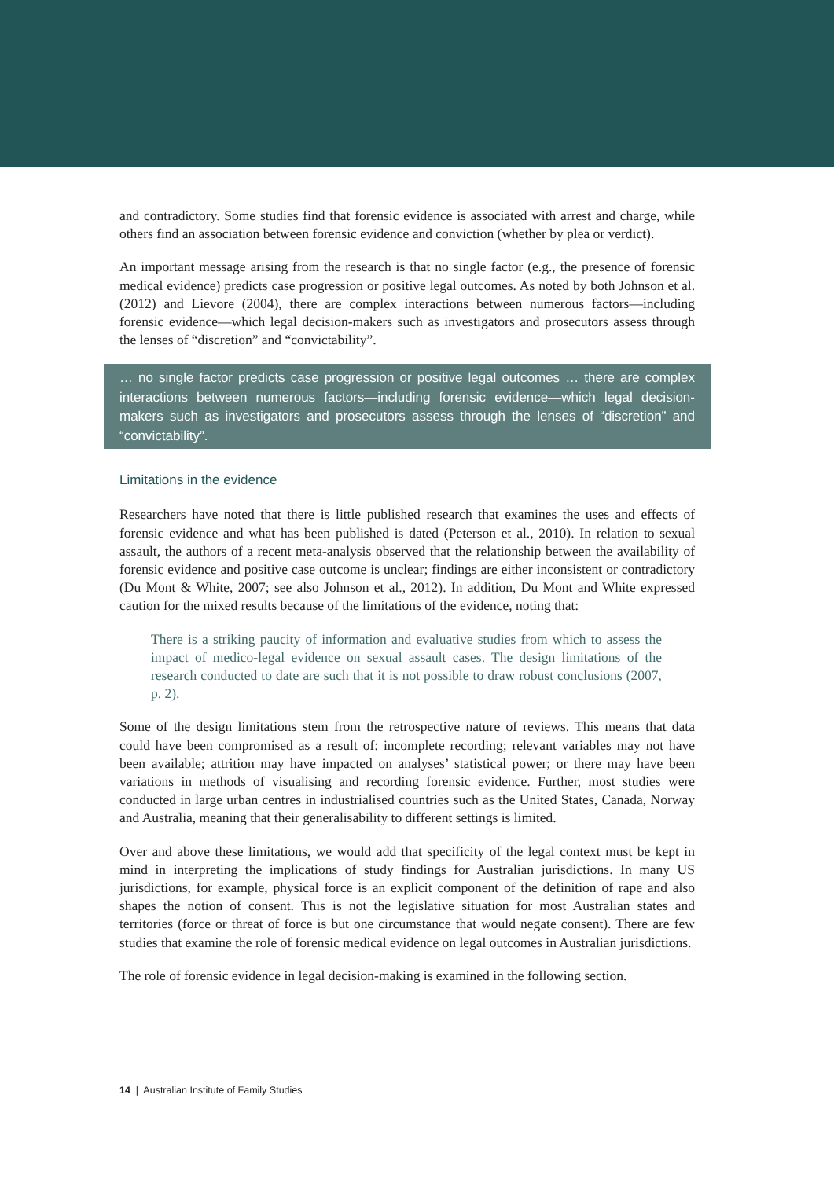and contradictory. Some studies find that forensic evidence is associated with arrest and charge, while others find an association between forensic evidence and conviction (whether by plea or verdict).
An important message arising from the research is that no single factor (e.g., the presence of forensic medical evidence) predicts case progression or positive legal outcomes. As noted by both Johnson et al. (2012) and Lievore (2004), there are complex interactions between numerous factors—including forensic evidence—which legal decision-makers such as investigators and prosecutors assess through the lenses of “discretion” and “convictability”.
… no single factor predicts case progression or positive legal outcomes … there are complex interactions between numerous factors—including forensic evidence—which legal decision-makers such as investigators and prosecutors assess through the lenses of “discretion” and “convictability”.
Limitations in the evidence
Researchers have noted that there is little published research that examines the uses and effects of forensic evidence and what has been published is dated (Peterson et al., 2010). In relation to sexual assault, the authors of a recent meta-analysis observed that the relationship between the availability of forensic evidence and positive case outcome is unclear; findings are either inconsistent or contradictory (Du Mont & White, 2007; see also Johnson et al., 2012). In addition, Du Mont and White expressed caution for the mixed results because of the limitations of the evidence, noting that:
There is a striking paucity of information and evaluative studies from which to assess the impact of medico-legal evidence on sexual assault cases. The design limitations of the research conducted to date are such that it is not possible to draw robust conclusions (2007, p. 2).
Some of the design limitations stem from the retrospective nature of reviews. This means that data could have been compromised as a result of: incomplete recording; relevant variables may not have been available; attrition may have impacted on analyses’ statistical power; or there may have been variations in methods of visualising and recording forensic evidence. Further, most studies were conducted in large urban centres in industrialised countries such as the United States, Canada, Norway and Australia, meaning that their generalisability to different settings is limited.
Over and above these limitations, we would add that specificity of the legal context must be kept in mind in interpreting the implications of study findings for Australian jurisdictions. In many US jurisdictions, for example, physical force is an explicit component of the definition of rape and also shapes the notion of consent. This is not the legislative situation for most Australian states and territories (force or threat of force is but one circumstance that would negate consent). There are few studies that examine the role of forensic medical evidence on legal outcomes in Australian jurisdictions.
The role of forensic evidence in legal decision-making is examined in the following section.
14 | Australian Institute of Family Studies